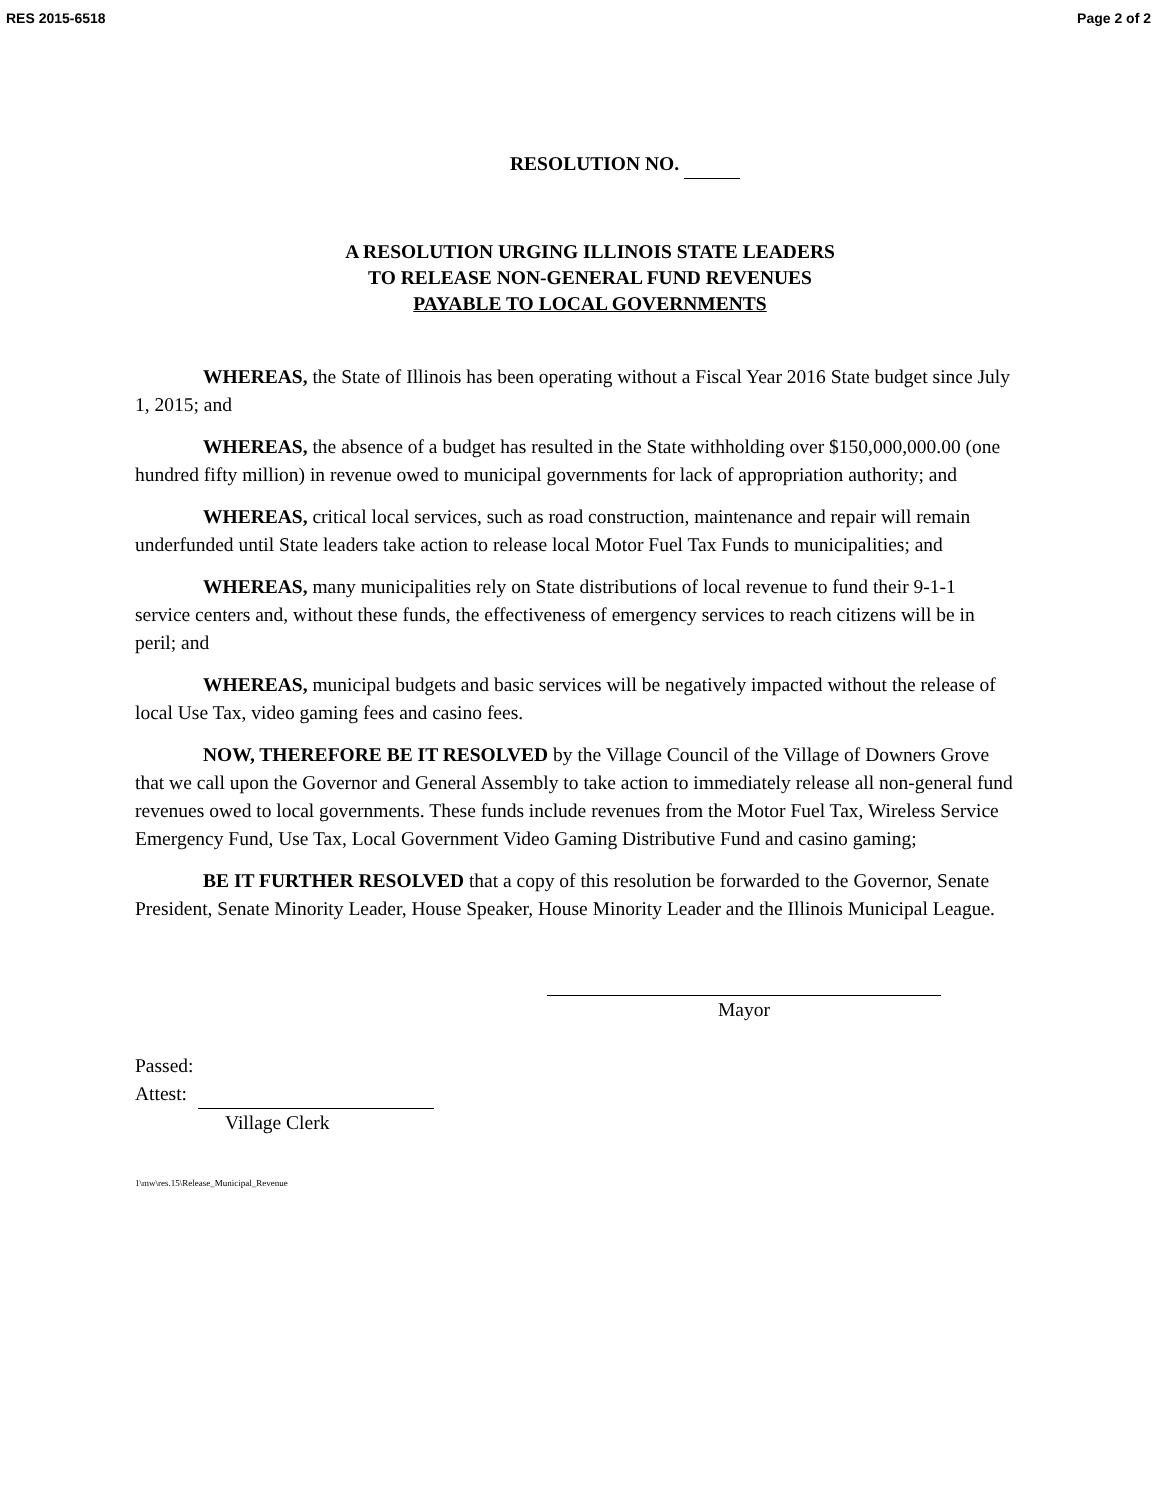RES 2015-6518 Page 2 of 2
RESOLUTION NO.
A RESOLUTION URGING ILLINOIS STATE LEADERS
TO RELEASE NON-GENERAL FUND REVENUES
PAYABLE TO LOCAL GOVERNMENTS
WHEREAS, the State of Illinois has been operating without a Fiscal Year 2016 State budget since July 1, 2015; and
WHEREAS, the absence of a budget has resulted in the State withholding over $150,000,000.00 (one hundred fifty million) in revenue owed to municipal governments for lack of appropriation authority; and
WHEREAS, critical local services, such as road construction, maintenance and repair will remain underfunded until State leaders take action to release local Motor Fuel Tax Funds to municipalities; and
WHEREAS, many municipalities rely on State distributions of local revenue to fund their 9-1-1 service centers and, without these funds, the effectiveness of emergency services to reach citizens will be in peril; and
WHEREAS, municipal budgets and basic services will be negatively impacted without the release of local Use Tax, video gaming fees and casino fees.
NOW, THEREFORE BE IT RESOLVED by the Village Council of the Village of Downers Grove that we call upon the Governor and General Assembly to take action to immediately release all non-general fund revenues owed to local governments. These funds include revenues from the Motor Fuel Tax, Wireless Service Emergency Fund, Use Tax, Local Government Video Gaming Distributive Fund and casino gaming;
BE IT FURTHER RESOLVED that a copy of this resolution be forwarded to the Governor, Senate President, Senate Minority Leader, House Speaker, House Minority Leader and the Illinois Municipal League.
Mayor
Passed:
Attest:
Village Clerk
1\mw\res.15\Release_Municipal_Revenue